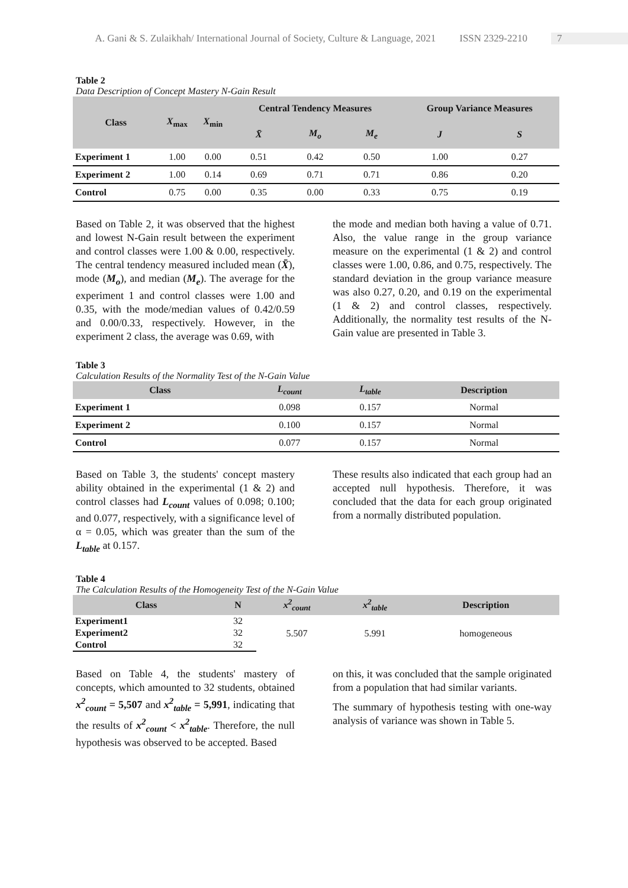A. Gani & S. Zulaikhah/ International Journal of Society, Culture & Language, 2021 ISSN 2329-2210 7
Table 2
Data Description of Concept Mastery N-Gain Result
| Class | X<sub>max</sub> | X<sub>min</sub> | Central Tendency Measures | | | Group Variance Measures | |
| --- | --- | --- | --- | --- | --- | --- | --- |
| | | | X̄ | M<sub>o</sub> | M<sub>e</sub> | J | S |
| Experiment 1 | 1.00 | 0.00 | 0.51 | 0.42 | 0.50 | 1.00 | 0.27 |
| Experiment 2 | 1.00 | 0.14 | 0.69 | 0.71 | 0.71 | 0.86 | 0.20 |
| Control | 0.75 | 0.00 | 0.35 | 0.00 | 0.33 | 0.75 | 0.19 |
Based on Table 2, it was observed that the highest and lowest N-Gain result between the experiment and control classes were 1.00 & 0.00, respectively. The central tendency measured included mean (X̄), mode (M<sub>o</sub>), and median (M<sub>e</sub>). The average for the experiment 1 and control classes were 1.00 and 0.35, with the mode/median values of 0.42/0.59 and 0.00/0.33, respectively. However, in the experiment 2 class, the average was 0.69, with
the mode and median both having a value of 0.71. Also, the value range in the group variance measure on the experimental (1 & 2) and control classes were 1.00, 0.86, and 0.75, respectively. The standard deviation in the group variance measure was also 0.27, 0.20, and 0.19 on the experimental (1 & 2) and control classes, respectively. Additionally, the normality test results of the N-Gain value are presented in Table 3.
Table 3
Calculation Results of the Normality Test of the N-Gain Value
| Class | L<sub>count</sub> | L<sub>table</sub> | Description |
| --- | --- | --- | --- |
| Experiment 1 | 0.098 | 0.157 | Normal |
| Experiment 2 | 0.100 | 0.157 | Normal |
| Control | 0.077 | 0.157 | Normal |
Based on Table 3, the students' concept mastery ability obtained in the experimental (1 & 2) and control classes had L<sub>count</sub> values of 0.098; 0.100; and 0.077, respectively, with a significance level of α = 0.05, which was greater than the sum of the L<sub>table</sub> at 0.157.
These results also indicated that each group had an accepted null hypothesis. Therefore, it was concluded that the data for each group originated from a normally distributed population.
Table 4
The Calculation Results of the Homogeneity Test of the N-Gain Value
| Class | N | x<sup>2</sup><sub>count</sub> | x<sup>2</sup><sub>table</sub> | Description |
| --- | --- | --- | --- | --- |
| Experiment1 | 32 | 5.507 | 5.991 | homogeneous |
| Experiment2 | 32 | | | |
| Control | 32 | | | |
Based on Table 4, the students' mastery of concepts, which amounted to 32 students, obtained x<sup>2</sup><sub>count</sub> = 5,507 and x<sup>2</sup><sub>table</sub> = 5,991, indicating that the results of x<sup>2</sup><sub>count</sub> < x<sup>2</sup><sub>table</sub>. Therefore, the null hypothesis was observed to be accepted. Based
on this, it was concluded that the sample originated from a population that had similar variants.
The summary of hypothesis testing with one-way analysis of variance was shown in Table 5.